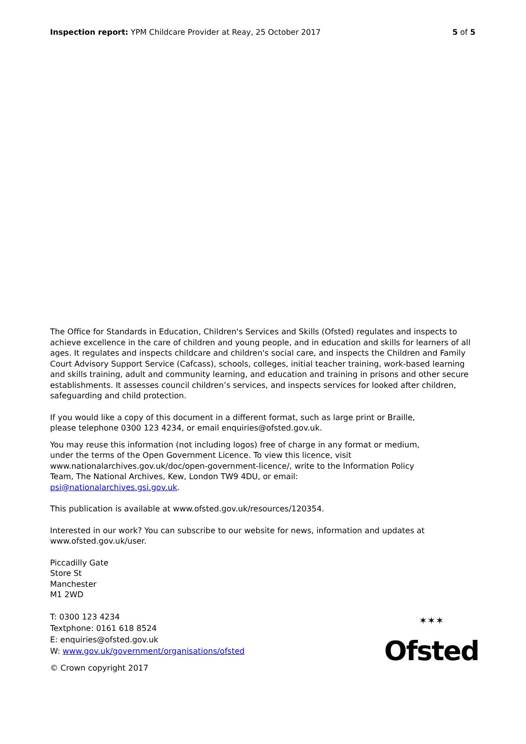Inspection report: YPM Childcare Provider at Reay, 25 October 2017
5 of 5
The Office for Standards in Education, Children's Services and Skills (Ofsted) regulates and inspects to achieve excellence in the care of children and young people, and in education and skills for learners of all ages. It regulates and inspects childcare and children's social care, and inspects the Children and Family Court Advisory Support Service (Cafcass), schools, colleges, initial teacher training, work-based learning and skills training, adult and community learning, and education and training in prisons and other secure establishments. It assesses council children’s services, and inspects services for looked after children, safeguarding and child protection.
If you would like a copy of this document in a different format, such as large print or Braille,
please telephone 0300 123 4234, or email enquiries@ofsted.gov.uk.
You may reuse this information (not including logos) free of charge in any format or medium,
under the terms of the Open Government Licence. To view this licence, visit
www.nationalarchives.gov.uk/doc/open-government-licence/, write to the Information Policy
Team, The National Archives, Kew, London TW9 4DU, or email:
psi@nationalarchives.gsi.gov.uk.
This publication is available at www.ofsted.gov.uk/resources/120354.
Interested in our work? You can subscribe to our website for news, information and updates at
www.ofsted.gov.uk/user.
Piccadilly Gate
Store St
Manchester
M1 2WD
T: 0300 123 4234
Textphone: 0161 618 8524
E: enquiries@ofsted.gov.uk
W: www.gov.uk/government/organisations/ofsted
© Crown copyright 2017
✶✶✶
Ofsted